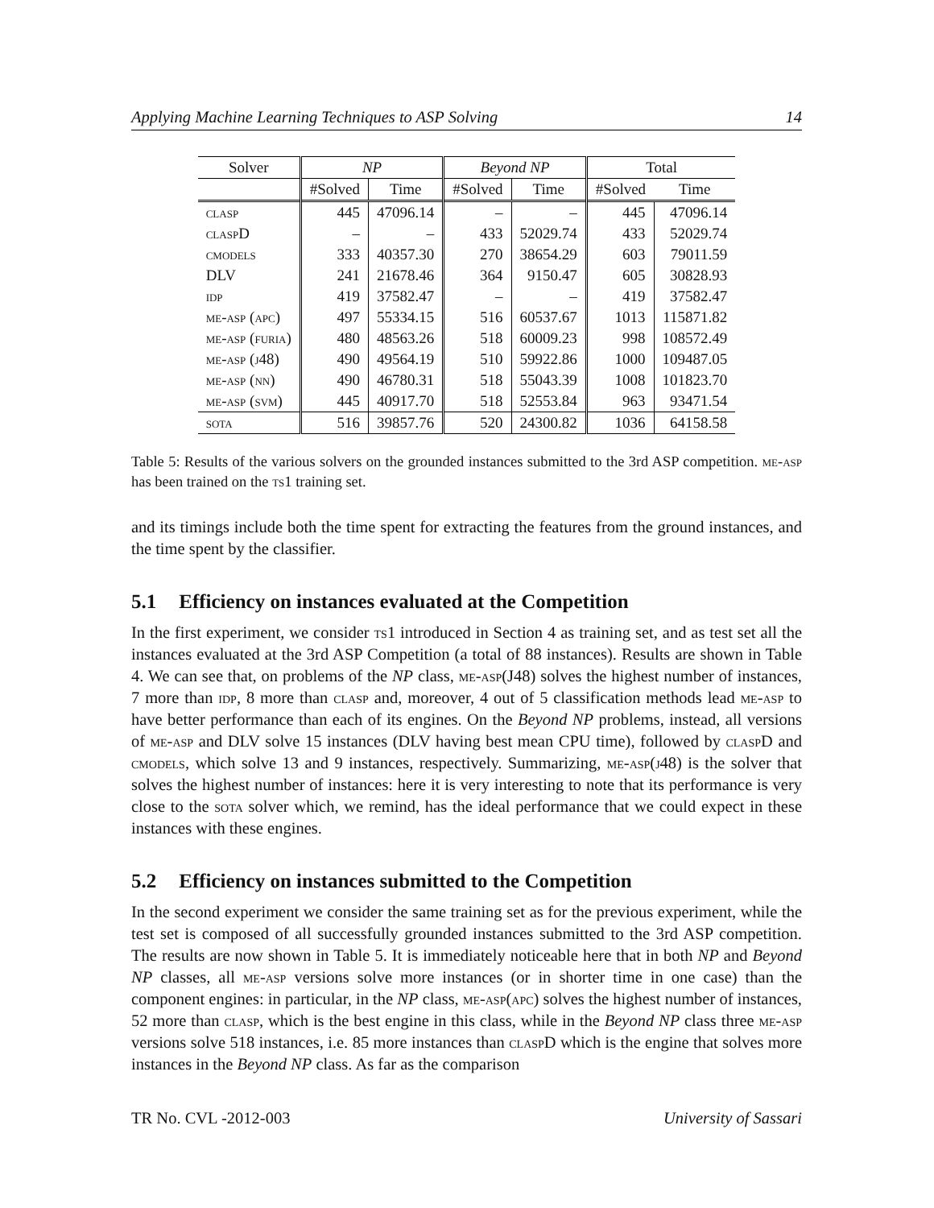Applying Machine Learning Techniques to ASP Solving 14
| Solver | NP | | Beyond NP | | Total | |
| --- | --- | --- | --- | --- | --- | --- |
| | #Solved | Time | #Solved | Time | #Solved | Time |
| clasp | 445 | 47096.14 | – | – | 445 | 47096.14 |
| clasp D | – | – | 433 | 52029.74 | 433 | 52029.74 |
| cmodels | 333 | 40357.30 | 270 | 38654.29 | 603 | 79011.59 |
| DLV | 241 | 21678.46 | 364 | 9150.47 | 605 | 30828.93 |
| idp | 419 | 37582.47 | – | – | 419 | 37582.47 |
| me-asp (apc) | 497 | 55334.15 | 516 | 60537.67 | 1013 | 115871.82 |
| me-asp (furia) | 480 | 48563.26 | 518 | 60009.23 | 998 | 108572.49 |
| me-asp (j48) | 490 | 49564.19 | 510 | 59922.86 | 1000 | 109487.05 |
| me-asp (nn) | 490 | 46780.31 | 518 | 55043.39 | 1008 | 101823.70 |
| me-asp (svm) | 445 | 40917.70 | 518 | 52553.84 | 963 | 93471.54 |
| sota | 516 | 39857.76 | 520 | 24300.82 | 1036 | 64158.58 |
Table 5: Results of the various solvers on the grounded instances submitted to the 3rd ASP competition. me-asp has been trained on the ts1 training set.
and its timings include both the time spent for extracting the features from the ground instances, and the time spent by the classifier.
5.1 Efficiency on instances evaluated at the Competition
In the first experiment, we consider ts1 introduced in Section 4 as training set, and as test set all the instances evaluated at the 3rd ASP Competition (a total of 88 instances). Results are shown in Table 4. We can see that, on problems of the NP class, me-asp(J48) solves the highest number of instances, 7 more than idp, 8 more than clasp and, moreover, 4 out of 5 classification methods lead me-asp to have better performance than each of its engines. On the Beyond NP problems, instead, all versions of me-asp and DLV solve 15 instances (DLV having best mean CPU time), followed by clasp D and cmodels, which solve 13 and 9 instances, respectively. Summarizing, me-asp(j48) is the solver that solves the highest number of instances: here it is very interesting to note that its performance is very close to the sota solver which, we remind, has the ideal performance that we could expect in these instances with these engines.
5.2 Efficiency on instances submitted to the Competition
In the second experiment we consider the same training set as for the previous experiment, while the test set is composed of all successfully grounded instances submitted to the 3rd ASP competition. The results are now shown in Table 5. It is immediately noticeable here that in both NP and Beyond NP classes, all me-asp versions solve more instances (or in shorter time in one case) than the component engines: in particular, in the NP class, me-asp(apc) solves the highest number of instances, 52 more than clasp, which is the best engine in this class, while in the Beyond NP class three me-asp versions solve 518 instances, i.e. 85 more instances than clasp D which is the engine that solves more instances in the Beyond NP class. As far as the comparison
TR No. CVL -2012-003 University of Sassari